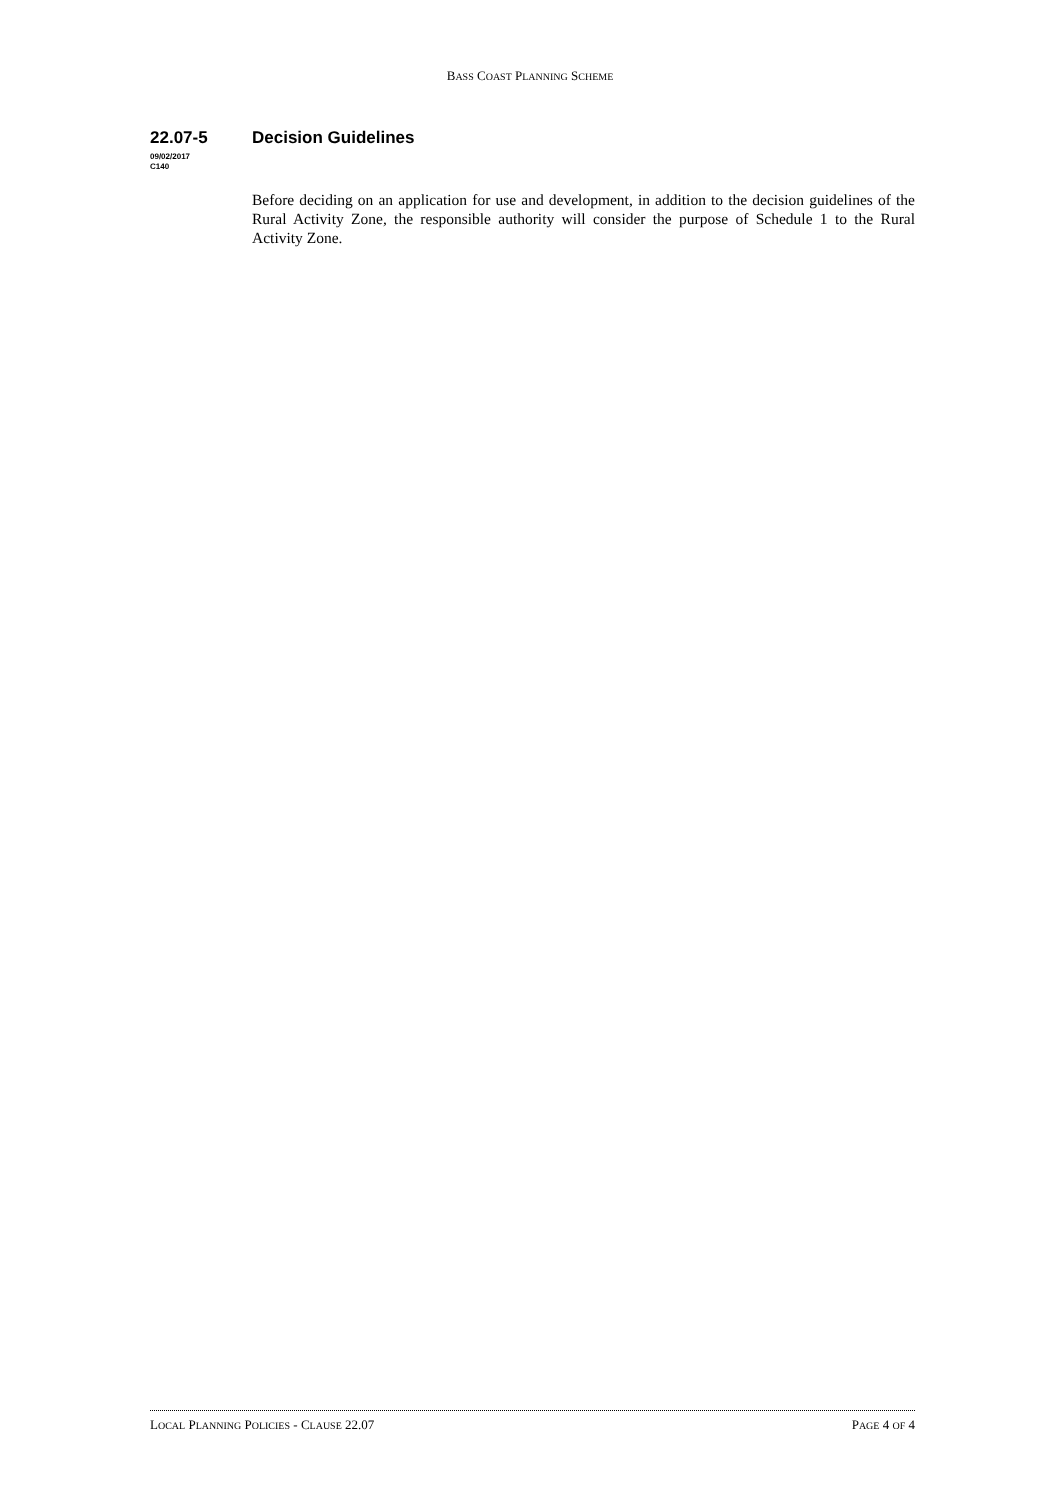BASS COAST PLANNING SCHEME
22.07-5 Decision Guidelines
09/02/2017
C140
Before deciding on an application for use and development, in addition to the decision guidelines of the Rural Activity Zone, the responsible authority will consider the purpose of Schedule 1 to the Rural Activity Zone.
LOCAL PLANNING POLICIES - CLAUSE 22.07 PAGE 4 OF 4